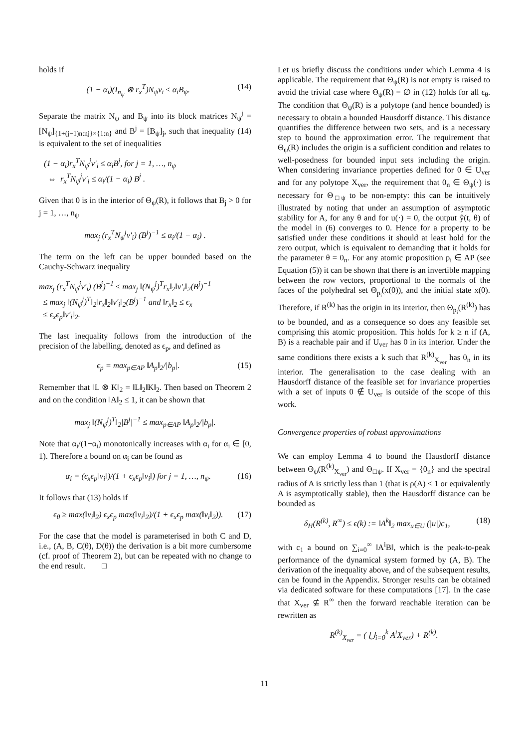holds if
(1 − α<sub>i</sub>)(I<sub>n<sub>ψ</sub></sub> ⊗ r<sub>x</sub><sup>T</sup>)N<sub>ψ</sub>v<sub>i</sub> ≤ α<sub>i</sub>B<sub>ψ</sub>. (14)
Separate the matrix N<sub>ψ</sub> and B<sub>ψ</sub> into its block matrices N<sub>ψ</sub><sup>j</sup> = [N<sub>ψ</sub>]<sub>{1+(j−1)n:nj}×{1:n}</sub> and B<sup>j</sup> = [B<sub>ψ</sub>]<sub>j</sub>, such that inequality (14) is equivalent to the set of inequalities
(1 − α<sub>i</sub>)r<sub>x</sub><sup>T</sup>N<sub>ψ</sub><sup>j</sup>v′<sub>i</sub> ≤ α<sub>i</sub>B<sup>j</sup>, for j = 1, …, n<sub>ψ</sub>
⇔ r<sub>x</sub><sup>T</sup>N<sub>ψ</sub><sup>j</sup>v′<sub>i</sub> ≤ α<sub>i</sub>/(1 − α<sub>i</sub>) B<sup>j</sup> .
Given that 0 is in the interior of Θ<sub>ψ</sub>(R), it follows that B<sub>j</sub> > 0 for j = 1, …, n<sub>ψ</sub>
max<sub>j</sub> (r<sub>x</sub><sup>T</sup>N<sub>ψ</sub><sup>j</sup>v′<sub>i</sub>) (B<sup>j</sup>)<sup>−1</sup> ≤ α<sub>i</sub>/(1 − α<sub>i</sub>) .
The term on the left can be upper bounded based on the Cauchy-Schwarz inequality
max<sub>j</sub> (r<sub>x</sub><sup>T</sup>N<sub>ψ</sub><sup>j</sup>v′<sub>i</sub>) (B<sup>j</sup>)<sup>−1</sup> ≤ max<sub>j</sub> ‖(N<sub>ψ</sub><sup>j</sup>)<sup>T</sup>r<sub>x</sub>‖<sub>2</sub>‖v′<sub>i</sub>‖<sub>2</sub>(B<sup>j</sup>)<sup>−1</sup>
≤ max<sub>j</sub> ‖(N<sub>ψ</sub><sup>j</sup>)<sup>T</sup>‖<sub>2</sub>‖r<sub>x</sub>‖<sub>2</sub>‖v′<sub>i</sub>‖<sub>2</sub>(B<sup>j</sup>)<sup>−1</sup> and ‖r<sub>x</sub>‖<sub>2</sub> ≤ ϵ<sub>x</sub>
≤ ϵ<sub>x</sub>ϵ<sub>p</sub>‖v′<sub>i</sub>‖<sub>2</sub>.
The last inequality follows from the introduction of the precision of the labelling, denoted as ϵ<sub>p</sub>, and defined as
ϵ<sub>p</sub> = max<sub>p∈AP</sub> ‖A<sub>p</sub>‖<sub>2</sub>/|b<sub>p</sub>|. (15)
Remember that ‖L ⊗ K‖<sub>2</sub> = ‖L‖<sub>2</sub>‖K‖<sub>2</sub>. Then based on Theorem 2 and on the condition ‖A‖<sub>2</sub> ≤ 1, it can be shown that
max<sub>j</sub> ‖(N<sub>ψ</sub><sup>j</sup>)<sup>T</sup>‖<sub>2</sub>|B<sup>j</sup>|<sup>−1</sup> ≤ max<sub>p∈AP</sub> ‖A<sub>p</sub>‖<sub>2</sub>/|b<sub>p</sub>|.
Note that α<sub>i</sub>/(1−α<sub>i</sub>) monotonically increases with α<sub>i</sub> for α<sub>i</sub> ∈ [0, 1). Therefore a bound on α<sub>i</sub> can be found as
α<sub>i</sub> = (ϵ<sub>x</sub>ϵ<sub>p</sub>‖v<sub>i</sub>‖)/(1 + ϵ<sub>x</sub>ϵ<sub>p</sub>‖v<sub>i</sub>‖) for j = 1, …, n<sub>ψ</sub>. (16)
It follows that (13) holds if
ϵ<sub>θ</sub> ≥ max(‖v<sub>i</sub>‖<sub>2</sub>) ϵ<sub>x</sub>ϵ<sub>p</sub> max(‖v<sub>i</sub>‖<sub>2</sub>)/(1 + ϵ<sub>x</sub>ϵ<sub>p</sub> max(‖v<sub>i</sub>‖<sub>2</sub>)). (17)
For the case that the model is parameterised in both C and D, i.e., (A, B, C(θ), D(θ)) the derivation is a bit more cumbersome (cf. proof of Theorem 2), but can be repeated with no change to the end result. □
Let us briefly discuss the conditions under which Lemma 4 is applicable. The requirement that Θ<sub>ψ</sub>(R) is not empty is raised to avoid the trivial case where Θ<sub>ψ</sub>(R) = ∅ in (12) holds for all ϵ<sub>θ</sub>. The condition that Θ<sub>ψ</sub>(R) is a polytope (and hence bounded) is necessary to obtain a bounded Hausdorff distance. This distance quantifies the difference between two sets, and is a necessary step to bound the approximation error. The requirement that Θ<sub>ψ</sub>(R) includes the origin is a sufficient condition and relates to well-posedness for bounded input sets including the origin. When considering invariance properties defined for 0 ∈ U<sub>ver</sub> and for any polytope X<sub>ver</sub>, the requirement that 0<sub>n</sub> ∈ Θ<sub>ψ</sub>(·) is necessary for Θ<sub>□ψ</sub> to be non-empty: this can be intuitively illustrated by noting that under an assumption of asymptotic stability for A, for any θ and for u(·) = 0, the output ŷ(t, θ) of the model in (6) converges to 0. Hence for a property to be satisfied under these conditions it should at least hold for the zero output, which is equivalent to demanding that it holds for the parameter θ = 0<sub>n</sub>. For any atomic proposition p<sub>i</sub> ∈ AP (see Equation (5)) it can be shown that there is an invertible mapping between the row vectors, proportional to the normals of the faces of the polyhedral set Θ<sub>p<sub>i</sub></sub>(x(0)), and the initial state x(0). Therefore, if R<sup>(k)</sup> has the origin in its interior, then Θ<sub>p<sub>i</sub></sub>(R<sup>(k)</sup>) has to be bounded, and as a consequence so does any feasible set comprising this atomic proposition. This holds for k ≥ n if (A, B) is a reachable pair and if U<sub>ver</sub> has 0 in its interior. Under the same conditions there exists a k such that R<sup>(k)</sup><sub>X<sub>ver</sub></sub> has 0<sub>n</sub> in its interior. The generalisation to the case dealing with an Hausdorff distance of the feasible set for invariance properties with a set of inputs 0 ∉ U<sub>ver</sub> is outside of the scope of this work.
Convergence properties of robust approximations
We can employ Lemma 4 to bound the Hausdorff distance between Θ<sub>ψ</sub>(R<sup>(k)</sup><sub>X<sub>ver</sub></sub>) and Θ<sub>□ψ</sub>. If X<sub>ver</sub> = {0<sub>n</sub>} and the spectral radius of A is strictly less than 1 (that is ρ(A) < 1 or equivalently A is asymptotically stable), then the Hausdorff distance can be bounded as
δ<sub>H</sub>(R<sup>(k)</sup>, R<sup>∞</sup>) ≤ ϵ(k) := ‖A<sup>k</sup>‖<sub>2</sub> max<sub>u∈U</sub> (|u|)c<sub>1</sub>, (18)
with c<sub>1</sub> a bound on ∑<sub>i=0</sub><sup>∞</sup> ‖A<sup>i</sup>B‖, which is the peak-to-peak performance of the dynamical system formed by (A, B). The derivation of the inequality above, and of the subsequent results, can be found in the Appendix. Stronger results can be obtained via dedicated software for these computations [17]. In the case that X<sub>ver</sub> ⊈ R<sup>∞</sup> then the forward reachable iteration can be rewritten as
R<sup>(k)</sup><sub>X<sub>ver</sub></sub> = ( ⋃<sub>i=0</sub><sup>k</sup> A<sup>i</sup>X<sub>ver</sub>) + R<sup>(k)</sup>.
11